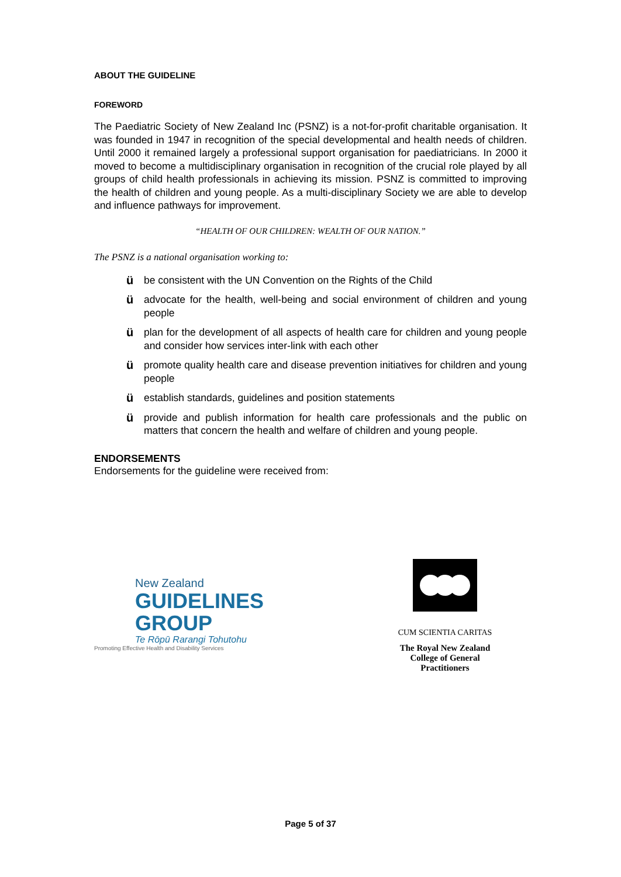ABOUT THE GUIDELINE
FOREWORD
The Paediatric Society of New Zealand Inc (PSNZ) is a not-for-profit charitable organisation. It was founded in 1947 in recognition of the special developmental and health needs of children. Until 2000 it remained largely a professional support organisation for paediatricians. In 2000 it moved to become a multidisciplinary organisation in recognition of the crucial role played by all groups of child health professionals in achieving its mission. PSNZ is committed to improving the health of children and young people. As a multi-disciplinary Society we are able to develop and influence pathways for improvement.
“HEALTH OF OUR CHILDREN: WEALTH OF OUR NATION.”
The PSNZ is a national organisation working to:
übe consistent with the UN Convention on the Rights of the Child
üadvocate for the health, well-being and social environment of children and young people
üplan for the development of all aspects of health care for children and young people and consider how services inter-link with each other
üpromote quality health care and disease prevention initiatives for children and young people
üestablish standards, guidelines and position statements
üprovide and publish information for health care professionals and the public on matters that concern the health and welfare of children and young people.
ENDORSEMENTS
Endorsements for the guideline were received from:
New Zealand
GUIDELINES GROUP
Te Rōpū Rarangi Tohutohu
Promoting Effective Health and Disability Services
CUM SCIENTIA CARITAS
The Royal New Zealand
College of General Practitioners
Page 5 of 37